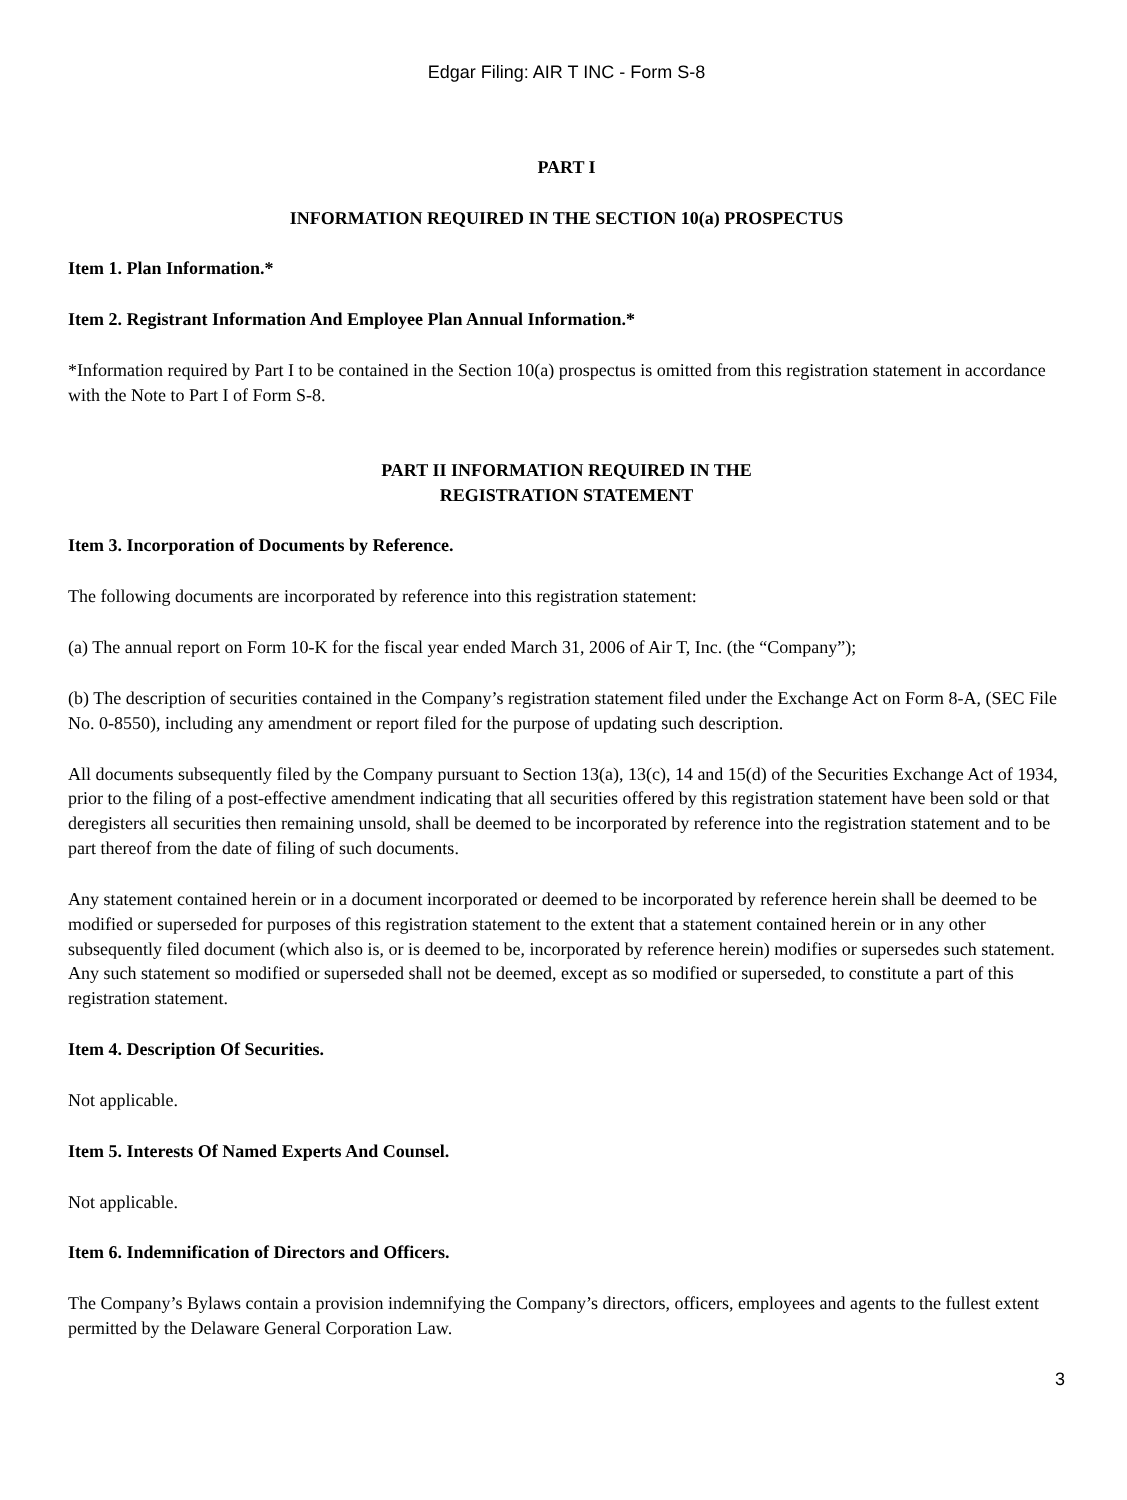Edgar Filing: AIR T INC - Form S-8
PART I
INFORMATION REQUIRED IN THE SECTION 10(a) PROSPECTUS
Item 1. Plan Information.*
Item 2. Registrant Information And Employee Plan Annual Information.*
*Information required by Part I to be contained in the Section 10(a) prospectus is omitted from this registration statement in accordance with the Note to Part I of Form S-8.
PART II INFORMATION REQUIRED IN THE
REGISTRATION STATEMENT
Item 3. Incorporation of Documents by Reference.
The following documents are incorporated by reference into this registration statement:
(a) The annual report on Form 10-K for the fiscal year ended March 31, 2006 of Air T, Inc. (the “Company”);
(b) The description of securities contained in the Company’s registration statement filed under the Exchange Act on Form 8-A, (SEC File No. 0-8550), including any amendment or report filed for the purpose of updating such description.
All documents subsequently filed by the Company pursuant to Section 13(a), 13(c), 14 and 15(d) of the Securities Exchange Act of 1934, prior to the filing of a post-effective amendment indicating that all securities offered by this registration statement have been sold or that deregisters all securities then remaining unsold, shall be deemed to be incorporated by reference into the registration statement and to be part thereof from the date of filing of such documents.
Any statement contained herein or in a document incorporated or deemed to be incorporated by reference herein shall be deemed to be modified or superseded for purposes of this registration statement to the extent that a statement contained herein or in any other subsequently filed document (which also is, or is deemed to be, incorporated by reference herein) modifies or supersedes such statement. Any such statement so modified or superseded shall not be deemed, except as so modified or superseded, to constitute a part of this registration statement.
Item 4. Description Of Securities.
Not applicable.
Item 5. Interests Of Named Experts And Counsel.
Not applicable.
Item 6. Indemnification of Directors and Officers.
The Company’s Bylaws contain a provision indemnifying the Company’s directors, officers, employees and agents to the fullest extent permitted by the Delaware General Corporation Law.
3